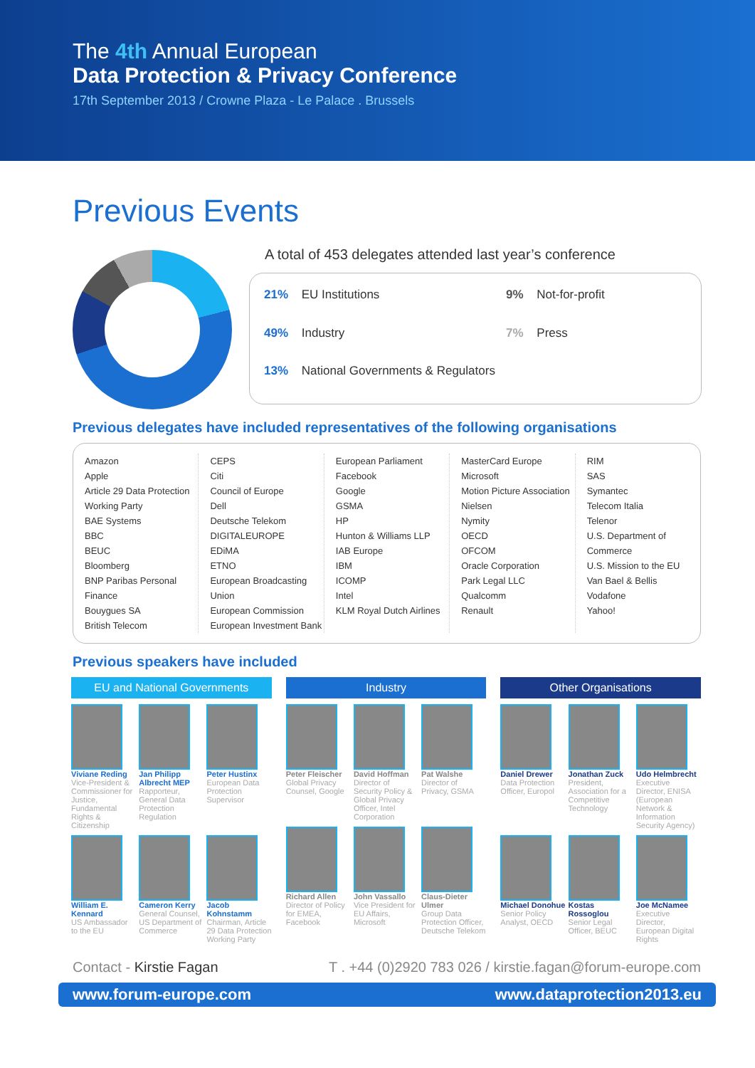The 4th Annual European
Data Protection & Privacy Conference
17th September 2013 / Crowne Plaza - Le Palace . Brussels
Previous Events
A total of 453 delegates attended last year’s conference
21% EU Institutions 9% Not-for-profit 49% Industry 7% Press 13% National Governments & Regulators
Previous delegates have included representatives of the following organisations
Amazon
Apple
Article 29 Data Protection
Working Party
BAE Systems
BBC
BEUC
Bloomberg
BNP Paribas Personal Finance
Bouygues SA
British Telecom
CEPS
Citi
Council of Europe
Dell
Deutsche Telekom
DIGITALEUROPE
EDiMA
ETNO
European Broadcasting Union
European Commission
European Investment Bank
European Parliament
Facebook
Google
GSMA
HP
Hunton & Williams LLP
IAB Europe
IBM
ICOMP
Intel
KLM Royal Dutch Airlines
MasterCard Europe
Microsoft
Motion Picture Association
Nielsen
Nymity
OECD
OFCOM
Oracle Corporation
Park Legal LLC
Qualcomm
Renault
RIM
SAS
Symantec
Telecom Italia
Telenor
U.S. Department of
Commerce
U.S. Mission to the EU
Van Bael & Bellis
Vodafone
Yahoo!
Previous speakers have included
EU and National Governments
Viviane Reding
Vice-President & Commissioner for Justice, Fundamental Rights & Citizenship
Jan Philipp Albrecht MEP
Rapporteur, General Data Protection Regulation
Peter Hustinx
European Data Protection Supervisor
William E. Kennard
US Ambassador to the EU
Cameron Kerry
General Counsel, US Department of Commerce
Jacob Kohnstamm
Chairman, Article 29 Data Protection Working Party
Industry
Peter Fleischer
Global Privacy Counsel, Google
David Hoffman
Director of Security Policy & Global Privacy Officer, Intel Corporation
Pat Walshe
Director of Privacy, GSMA
Richard Allen
Director of Policy for EMEA, Facebook
John Vassallo
Vice President for EU Affairs, Microsoft
Claus-Dieter Ulmer
Group Data Protection Officer, Deutsche Telekom
Other Organisations
Daniel Drewer
Data Protection Officer, Europol
Jonathan Zuck
President, Association for a Competitive Technology
Udo Helmbrecht
Executive Director, ENISA (European Network & Information Security Agency)
Michael Donohue
Senior Policy Analyst, OECD
Kostas Rossoglou
Senior Legal Officer, BEUC
Joe McNamee
Executive Director, European Digital Rights
Contact - Kirstie Fagan T . +44 (0)2920 783 026 / kirstie.fagan@forum-europe.com
www.forum-europe.com www.dataprotection2013.eu